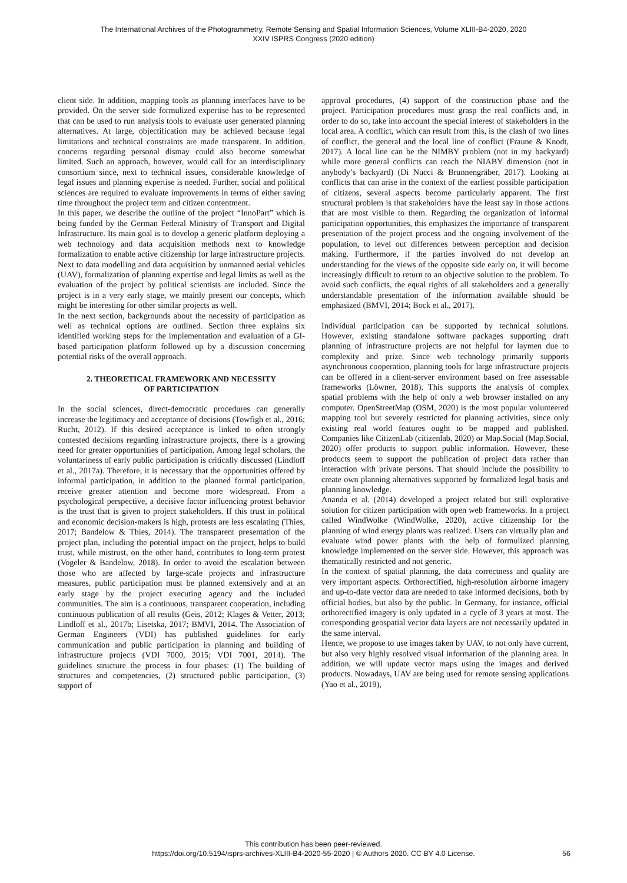The International Archives of the Photogrammetry, Remote Sensing and Spatial Information Sciences, Volume XLIII-B4-2020, 2020
XXIV ISPRS Congress (2020 edition)
client side. In addition, mapping tools as planning interfaces have to be provided. On the server side formulized expertise has to be represented that can be used to run analysis tools to evaluate user generated planning alternatives. At large, objectification may be achieved because legal limitations and technical constraints are made transparent. In addition, concerns regarding personal dismay could also become somewhat limited. Such an approach, however, would call for an interdisciplinary consortium since, next to technical issues, considerable knowledge of legal issues and planning expertise is needed. Further, social and political sciences are required to evaluate improvements in terms of either saving time throughout the project term and citizen contentment.
In this paper, we describe the outline of the project “InnoPart” which is being funded by the German Federal Ministry of Transport and Digital Infrastructure. Its main goal is to develop a generic platform deploying a web technology and data acquisition methods next to knowledge formalization to enable active citizenship for large infrastructure projects. Next to data modelling and data acquisition by unmanned aerial vehicles (UAV), formalization of planning expertise and legal limits as well as the evaluation of the project by political scientists are included. Since the project is in a very early stage, we mainly present our concepts, which might be interesting for other similar projects as well.
In the next section, backgrounds about the necessity of participation as well as technical options are outlined. Section three explains six identified working steps for the implementation and evaluation of a GI-based participation platform followed up by a discussion concerning potential risks of the overall approach.
2. THEORETICAL FRAMEWORK AND NECESSITY
OF PARTICIPATION
In the social sciences, direct-democratic procedures can generally increase the legitimacy and acceptance of decisions (Towfigh et al., 2016; Rucht, 2012). If this desired acceptance is linked to often strongly contested decisions regarding infrastructure projects, there is a growing need for greater opportunities of participation. Among legal scholars, the voluntariness of early public participation is critically discussed (Lindloff et al., 2017a). Therefore, it is necessary that the opportunities offered by informal participation, in addition to the planned formal participation, receive greater attention and become more widespread. From a psychological perspective, a decisive factor influencing protest behavior is the trust that is given to project stakeholders. If this trust in political and economic decision-makers is high, protests are less escalating (Thies, 2017; Bandelow & Thies, 2014). The transparent presentation of the project plan, including the potential impact on the project, helps to build trust, while mistrust, on the other hand, contributes to long-term protest (Vogeler & Bandelow, 2018). In order to avoid the escalation between those who are affected by large-scale projects and infrastructure measures, public participation must be planned extensively and at an early stage by the project executing agency and the included communities. The aim is a continuous, transparent cooperation, including continuous publication of all results (Geis, 2012; Klages & Vetter, 2013; Lindloff et al., 2017b; Lisetska, 2017; BMVI, 2014. The Association of German Engineers (VDI) has published guidelines for early communication and public participation in planning and building of infrastructure projects (VDI 7000, 2015; VDI 7001, 2014). The guidelines structure the process in four phases: (1) The building of structures and competencies, (2) structured public participation, (3) support of
approval procedures, (4) support of the construction phase and the project. Participation procedures must grasp the real conflicts and, in order to do so, take into account the special interest of stakeholders in the local area. A conflict, which can result from this, is the clash of two lines of conflict, the general and the local line of conflict (Fraune & Knodt, 2017). A local line can be the NIMBY problem (not in my backyard) while more general conflicts can reach the NIABY dimension (not in anybody’s backyard) (Di Nucci & Brunnengräber, 2017). Looking at conflicts that can arise in the context of the earliest possible participation of citizens, several aspects become particularly apparent. The first structural problem is that stakeholders have the least say in those actions that are most visible to them. Regarding the organization of informal participation opportunities, this emphasizes the importance of transparent presentation of the project process and the ongoing involvement of the population, to level out differences between perception and decision making. Furthermore, if the parties involved do not develop an understanding for the views of the opposite side early on, it will become increasingly difficult to return to an objective solution to the problem. To avoid such conflicts, the equal rights of all stakeholders and a generally understandable presentation of the information available should be emphasized (BMVI, 2014; Bock et al., 2017).
Individual participation can be supported by technical solutions. However, existing standalone software packages supporting draft planning of infrastructure projects are not helpful for laymen due to complexity and prize. Since web technology primarily supports asynchronous cooperation, planning tools for large infrastructure projects can be offered in a client-server environment based on free assessable frameworks (Löwner, 2018). This supports the analysis of complex spatial problems with the help of only a web browser installed on any computer. OpenStreetMap (OSM, 2020) is the most popular volunteered mapping tool but severely restricted for planning activities, since only existing real world features ought to be mapped and published. Companies like CitizenLab (citizenlab, 2020) or Map.Social (Map.Social, 2020) offer products to support public information. However, these products seem to support the publication of project data rather than interaction with private persons. That should include the possibility to create own planning alternatives supported by formalized legal basis and planning knowledge.
Ananda et al. (2014) developed a project related but still explorative solution for citizen participation with open web frameworks. In a project called WindWolke (WindWolke, 2020), active citizenship for the planning of wind energy plants was realized. Users can virtually plan and evaluate wind power plants with the help of formulized planning knowledge implemented on the server side. However, this approach was thematically restricted and not generic.
In the context of spatial planning, the data correctness and quality are very important aspects. Orthorectified, high-resolution airborne imagery and up-to-date vector data are needed to take informed decisions, both by official bodies, but also by the public. In Germany, for instance, official orthorectified imagery is only updated in a cycle of 3 years at most. The corresponding geospatial vector data layers are not necessarily updated in the same interval.
Hence, we propose to use images taken by UAV, to not only have current, but also very highly resolved visual information of the planning area. In addition, we will update vector maps using the images and derived products. Nowadays, UAV are being used for remote sensing applications (Yao et al., 2019),
This contribution has been peer-reviewed.
https://doi.org/10.5194/isprs-archives-XLIII-B4-2020-55-2020 | © Authors 2020. CC BY 4.0 License.
56